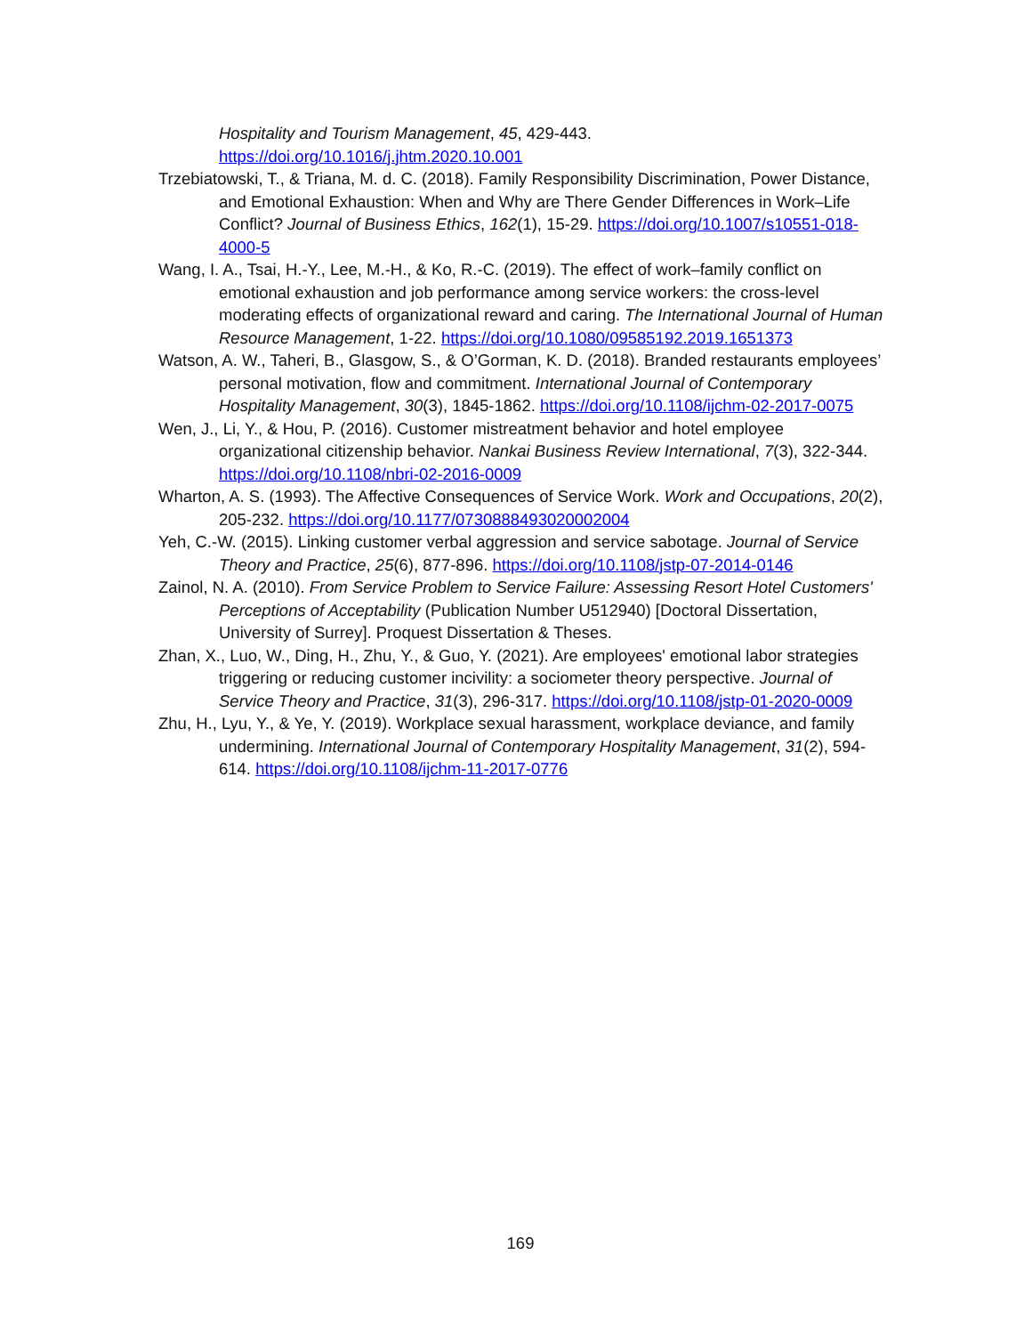Hospitality and Tourism Management, 45, 429-443. https://doi.org/10.1016/j.jhtm.2020.10.001
Trzebiatowski, T., & Triana, M. d. C. (2018). Family Responsibility Discrimination, Power Distance, and Emotional Exhaustion: When and Why are There Gender Differences in Work–Life Conflict? Journal of Business Ethics, 162(1), 15-29. https://doi.org/10.1007/s10551-018-4000-5
Wang, I. A., Tsai, H.-Y., Lee, M.-H., & Ko, R.-C. (2019). The effect of work–family conflict on emotional exhaustion and job performance among service workers: the cross-level moderating effects of organizational reward and caring. The International Journal of Human Resource Management, 1-22. https://doi.org/10.1080/09585192.2019.1651373
Watson, A. W., Taheri, B., Glasgow, S., & O’Gorman, K. D. (2018). Branded restaurants employees’ personal motivation, flow and commitment. International Journal of Contemporary Hospitality Management, 30(3), 1845-1862. https://doi.org/10.1108/ijchm-02-2017-0075
Wen, J., Li, Y., & Hou, P. (2016). Customer mistreatment behavior and hotel employee organizational citizenship behavior. Nankai Business Review International, 7(3), 322-344. https://doi.org/10.1108/nbri-02-2016-0009
Wharton, A. S. (1993). The Affective Consequences of Service Work. Work and Occupations, 20(2), 205-232. https://doi.org/10.1177/0730888493020002004
Yeh, C.-W. (2015). Linking customer verbal aggression and service sabotage. Journal of Service Theory and Practice, 25(6), 877-896. https://doi.org/10.1108/jstp-07-2014-0146
Zainol, N. A. (2010). From Service Problem to Service Failure: Assessing Resort Hotel Customers' Perceptions of Acceptability (Publication Number U512940) [Doctoral Dissertation, University of Surrey]. Proquest Dissertation & Theses.
Zhan, X., Luo, W., Ding, H., Zhu, Y., & Guo, Y. (2021). Are employees' emotional labor strategies triggering or reducing customer incivility: a sociometer theory perspective. Journal of Service Theory and Practice, 31(3), 296-317. https://doi.org/10.1108/jstp-01-2020-0009
Zhu, H., Lyu, Y., & Ye, Y. (2019). Workplace sexual harassment, workplace deviance, and family undermining. International Journal of Contemporary Hospitality Management, 31(2), 594-614. https://doi.org/10.1108/ijchm-11-2017-0776
169